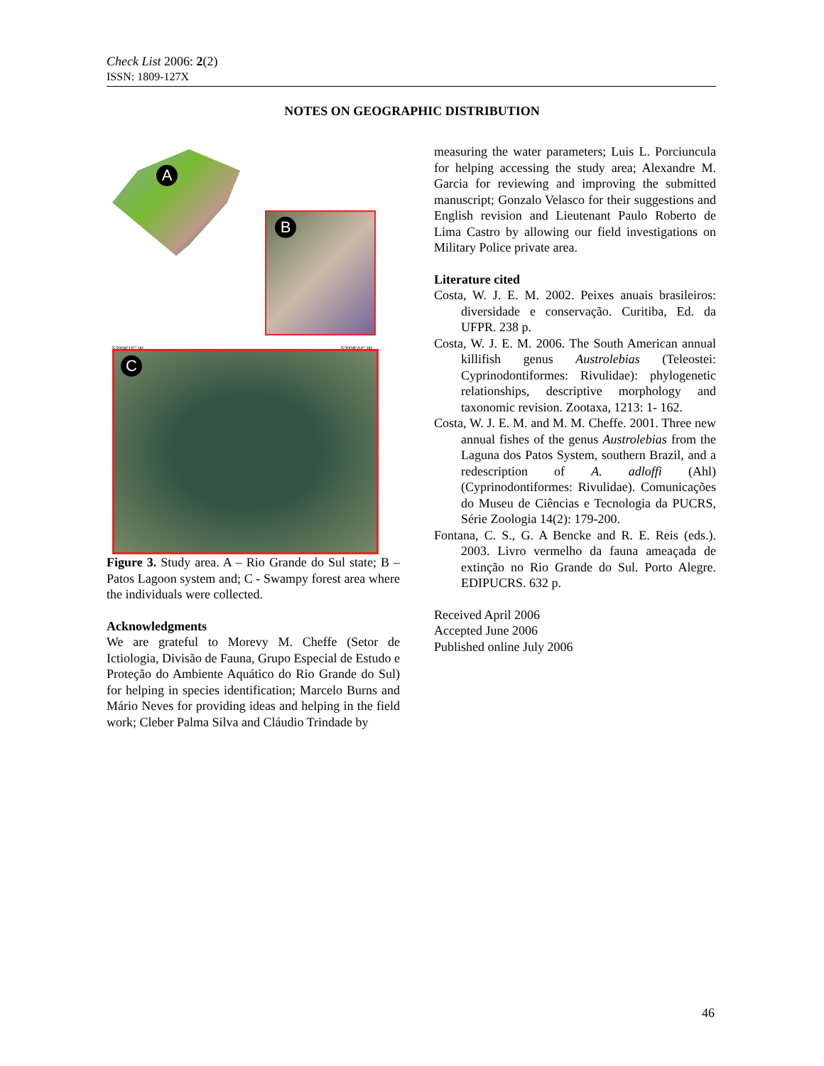Check List 2006: 2(2)
ISSN: 1809-127X
NOTES ON GEOGRAPHIC DISTRIBUTION
A
B
52º09'15" W 52º08'44" W
C
Figure 3. Study area. A – Rio Grande do Sul state; B – Patos Lagoon system and; C - Swampy forest area where the individuals were collected.
Acknowledgments
We are grateful to Morevy M. Cheffe (Setor de Ictiologia, Divisão de Fauna, Grupo Especial de Estudo e Proteção do Ambiente Aquático do Rio Grande do Sul) for helping in species identification; Marcelo Burns and Mário Neves for providing ideas and helping in the field work; Cleber Palma Silva and Cláudio Trindade by
measuring the water parameters; Luis L. Porciuncula for helping accessing the study area; Alexandre M. Garcia for reviewing and improving the submitted manuscript; Gonzalo Velasco for their suggestions and English revision and Lieutenant Paulo Roberto de Lima Castro by allowing our field investigations on Military Police private area.
Literature cited
Costa, W. J. E. M. 2002. Peixes anuais brasileiros: diversidade e conservação. Curitiba, Ed. da UFPR. 238 p.
Costa, W. J. E. M. 2006. The South American annual killifish genus Austrolebias (Teleostei: Cyprinodontiformes: Rivulidae): phylogenetic relationships, descriptive morphology and taxonomic revision. Zootaxa, 1213: 1- 162.
Costa, W. J. E. M. and M. M. Cheffe. 2001. Three new annual fishes of the genus Austrolebias from the Laguna dos Patos System, southern Brazil, and a redescription of A. adloffi (Ahl) (Cyprinodontiformes: Rivulidae). Comunicações do Museu de Ciências e Tecnologia da PUCRS, Série Zoologia 14(2): 179-200.
Fontana, C. S., G. A Bencke and R. E. Reis (eds.). 2003. Livro vermelho da fauna ameaçada de extinção no Rio Grande do Sul. Porto Alegre. EDIPUCRS. 632 p.
Received April 2006
Accepted June 2006
Published online July 2006
46